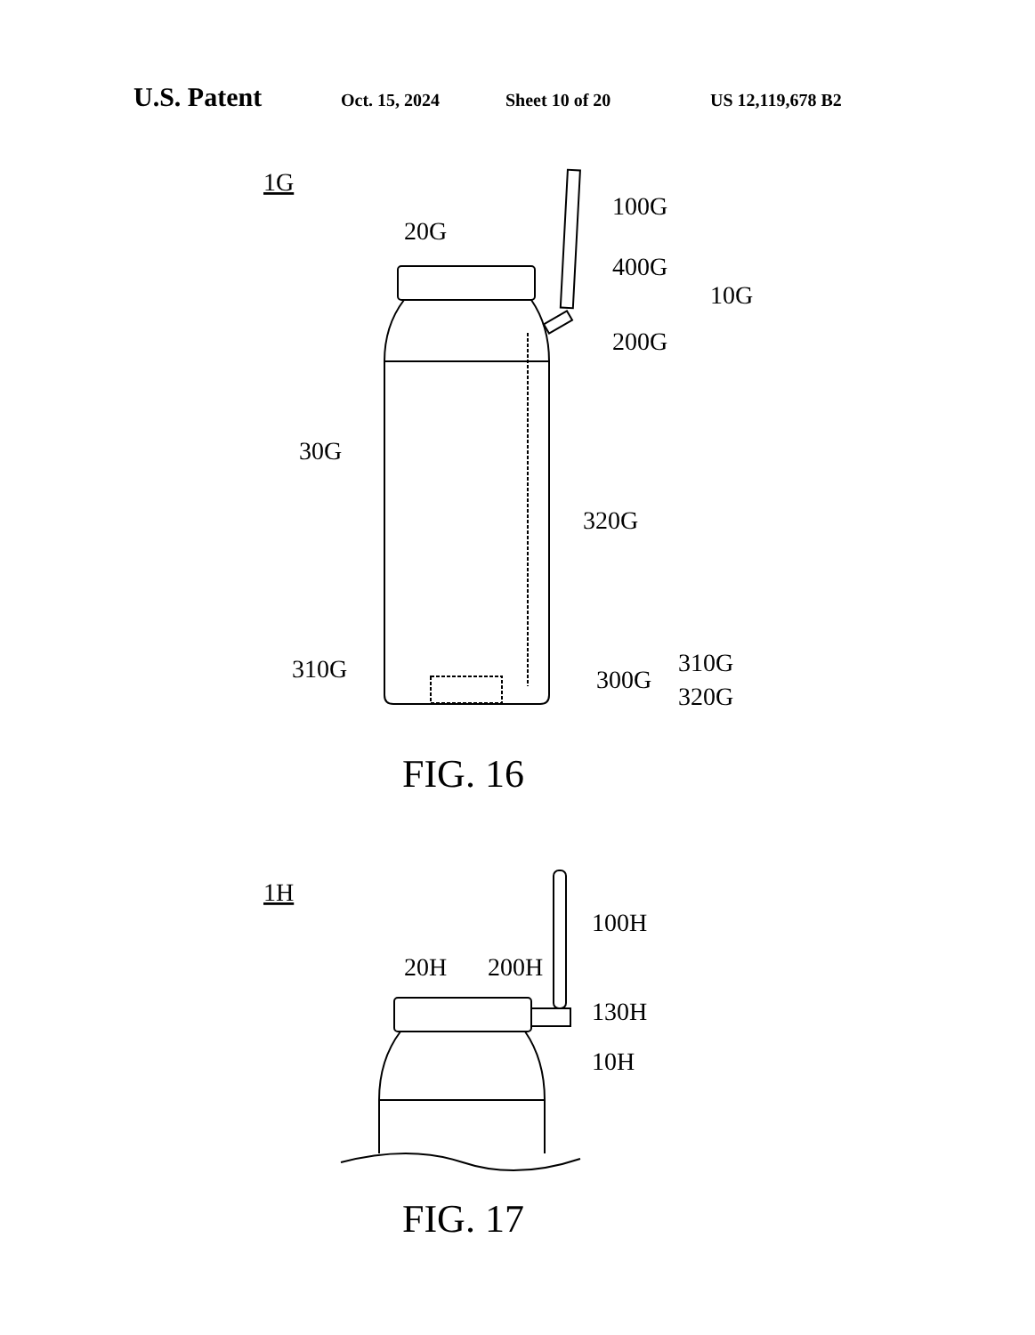U.S. Patent Oct. 15, 2024 Sheet 10 of 20 US 12,119,678 B2
1G
100G
20G
400G
10G
200G
30G
320G
310G
300G
310G
320G
FIG. 16
1H
100H
20H
200H
130H
10H
FIG. 17